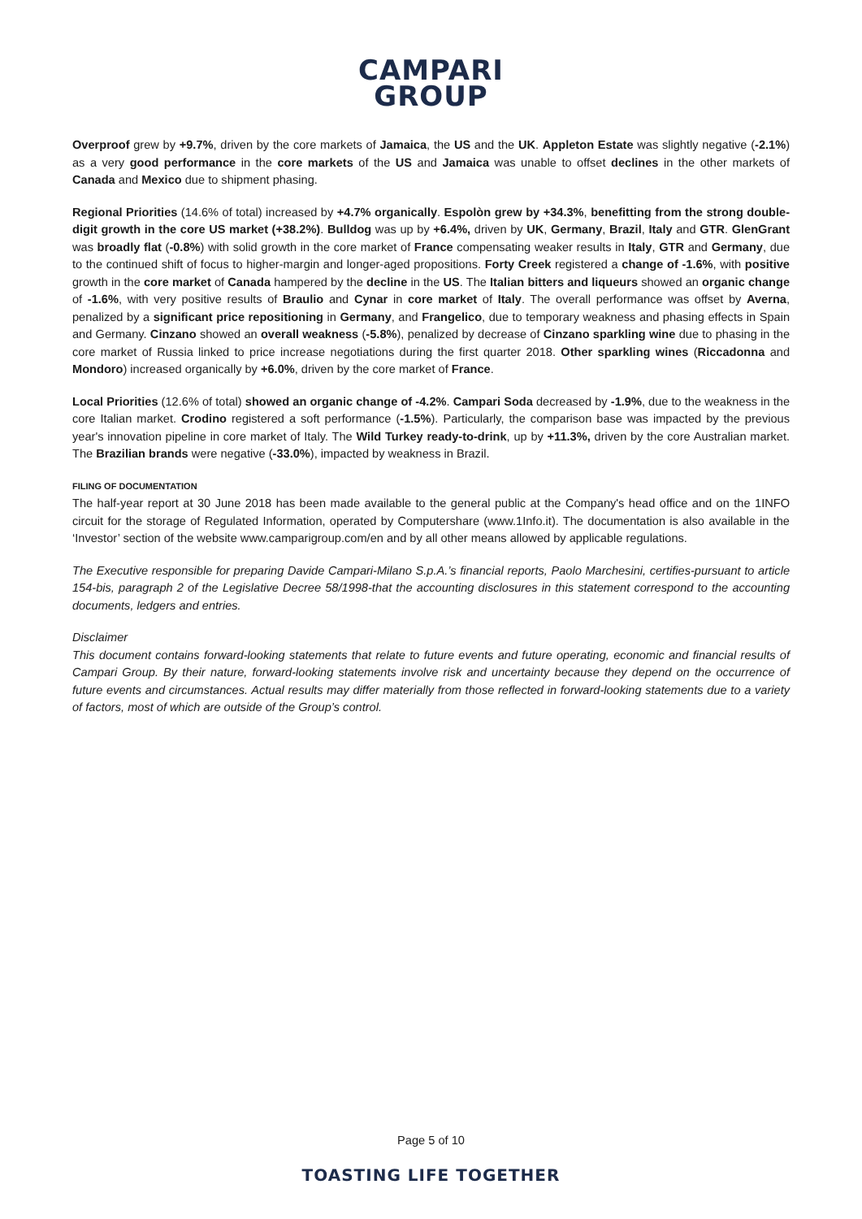CAMPARI
GROUP
Overproof grew by +9.7%, driven by the core markets of Jamaica, the US and the UK. Appleton Estate was slightly negative (-2.1%) as a very good performance in the core markets of the US and Jamaica was unable to offset declines in the other markets of Canada and Mexico due to shipment phasing.
Regional Priorities (14.6% of total) increased by +4.7% organically. Espolòn grew by +34.3%, benefitting from the strong double-digit growth in the core US market (+38.2%). Bulldog was up by +6.4%, driven by UK, Germany, Brazil, Italy and GTR. GlenGrant was broadly flat (-0.8%) with solid growth in the core market of France compensating weaker results in Italy, GTR and Germany, due to the continued shift of focus to higher-margin and longer-aged propositions. Forty Creek registered a change of -1.6%, with positive growth in the core market of Canada hampered by the decline in the US. The Italian bitters and liqueurs showed an organic change of -1.6%, with very positive results of Braulio and Cynar in core market of Italy. The overall performance was offset by Averna, penalized by a significant price repositioning in Germany, and Frangelico, due to temporary weakness and phasing effects in Spain and Germany. Cinzano showed an overall weakness (-5.8%), penalized by decrease of Cinzano sparkling wine due to phasing in the core market of Russia linked to price increase negotiations during the first quarter 2018. Other sparkling wines (Riccadonna and Mondoro) increased organically by +6.0%, driven by the core market of France.
Local Priorities (12.6% of total) showed an organic change of -4.2%. Campari Soda decreased by -1.9%, due to the weakness in the core Italian market. Crodino registered a soft performance (-1.5%). Particularly, the comparison base was impacted by the previous year's innovation pipeline in core market of Italy. The Wild Turkey ready-to-drink, up by +11.3%, driven by the core Australian market. The Brazilian brands were negative (-33.0%), impacted by weakness in Brazil.
FILING OF DOCUMENTATION
The half-year report at 30 June 2018 has been made available to the general public at the Company's head office and on the 1INFO circuit for the storage of Regulated Information, operated by Computershare (www.1Info.it). The documentation is also available in the ‘Investor’ section of the website www.camparigroup.com/en and by all other means allowed by applicable regulations.
The Executive responsible for preparing Davide Campari-Milano S.p.A.’s financial reports, Paolo Marchesini, certifies-pursuant to article 154-bis, paragraph 2 of the Legislative Decree 58/1998-that the accounting disclosures in this statement correspond to the accounting documents, ledgers and entries.
Disclaimer
This document contains forward-looking statements that relate to future events and future operating, economic and financial results of Campari Group. By their nature, forward-looking statements involve risk and uncertainty because they depend on the occurrence of future events and circumstances. Actual results may differ materially from those reflected in forward-looking statements due to a variety of factors, most of which are outside of the Group’s control.
Page 5 of 10
TOASTING LIFE TOGETHER